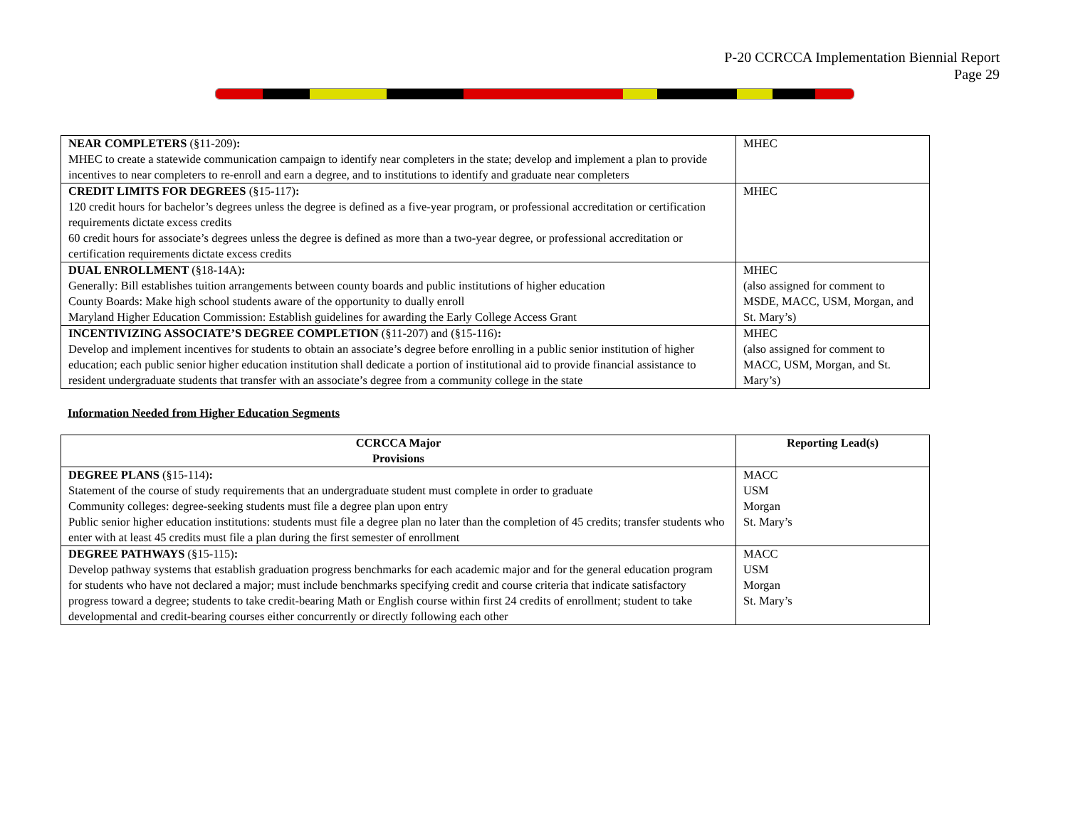P-20 CCRCCA Implementation Biennial Report
Page 29
| NEAR COMPLETERS (§11-209) : MHEC to create a statewide communication campaign to identify near completers in the state; develop and implement a plan to provide incentives to near completers to re-enroll and earn a degree, and to institutions to identify and graduate near completers | MHEC |
| CREDIT LIMITS FOR DEGREES (§15-117) : 120 credit hours for bachelor’s degrees unless the degree is defined as a five-year program, or professional accreditation or certification requirements dictate excess credits 60 credit hours for associate’s degrees unless the degree is defined as more than a two-year degree, or professional accreditation or certification requirements dictate excess credits | MHEC |
| DUAL ENROLLMENT (§18-14A) : Generally: Bill establishes tuition arrangements between county boards and public institutions of higher education County Boards: Make high school students aware of the opportunity to dually enroll Maryland Higher Education Commission: Establish guidelines for awarding the Early College Access Grant | MHEC (also assigned for comment to MSDE, MACC, USM, Morgan, and St. Mary’s) |
| INCENTIVIZING ASSOCIATE’S DEGREE COMPLETION (§11-207) and (§15-116) : Develop and implement incentives for students to obtain an associate’s degree before enrolling in a public senior institution of higher education; each public senior higher education institution shall dedicate a portion of institutional aid to provide financial assistance to resident undergraduate students that transfer with an associate’s degree from a community college in the state | MHEC (also assigned for comment to MACC, USM, Morgan, and St. Mary’s) |
Information Needed from Higher Education Segments
| CCRCCA Major Provisions | Reporting Lead(s) |
| --- | --- |
| DEGREE PLANS (§15-114) : Statement of the course of study requirements that an undergraduate student must complete in order to graduate Community colleges: degree-seeking students must file a degree plan upon entry Public senior higher education institutions: students must file a degree plan no later than the completion of 45 credits; transfer students who enter with at least 45 credits must file a plan during the first semester of enrollment | MACC USM Morgan St. Mary’s |
| DEGREE PATHWAYS (§15-115) : Develop pathway systems that establish graduation progress benchmarks for each academic major and for the general education program for students who have not declared a major; must include benchmarks specifying credit and course criteria that indicate satisfactory progress toward a degree; students to take credit-bearing Math or English course within first 24 credits of enrollment; student to take developmental and credit-bearing courses either concurrently or directly following each other | MACC USM Morgan St. Mary’s |